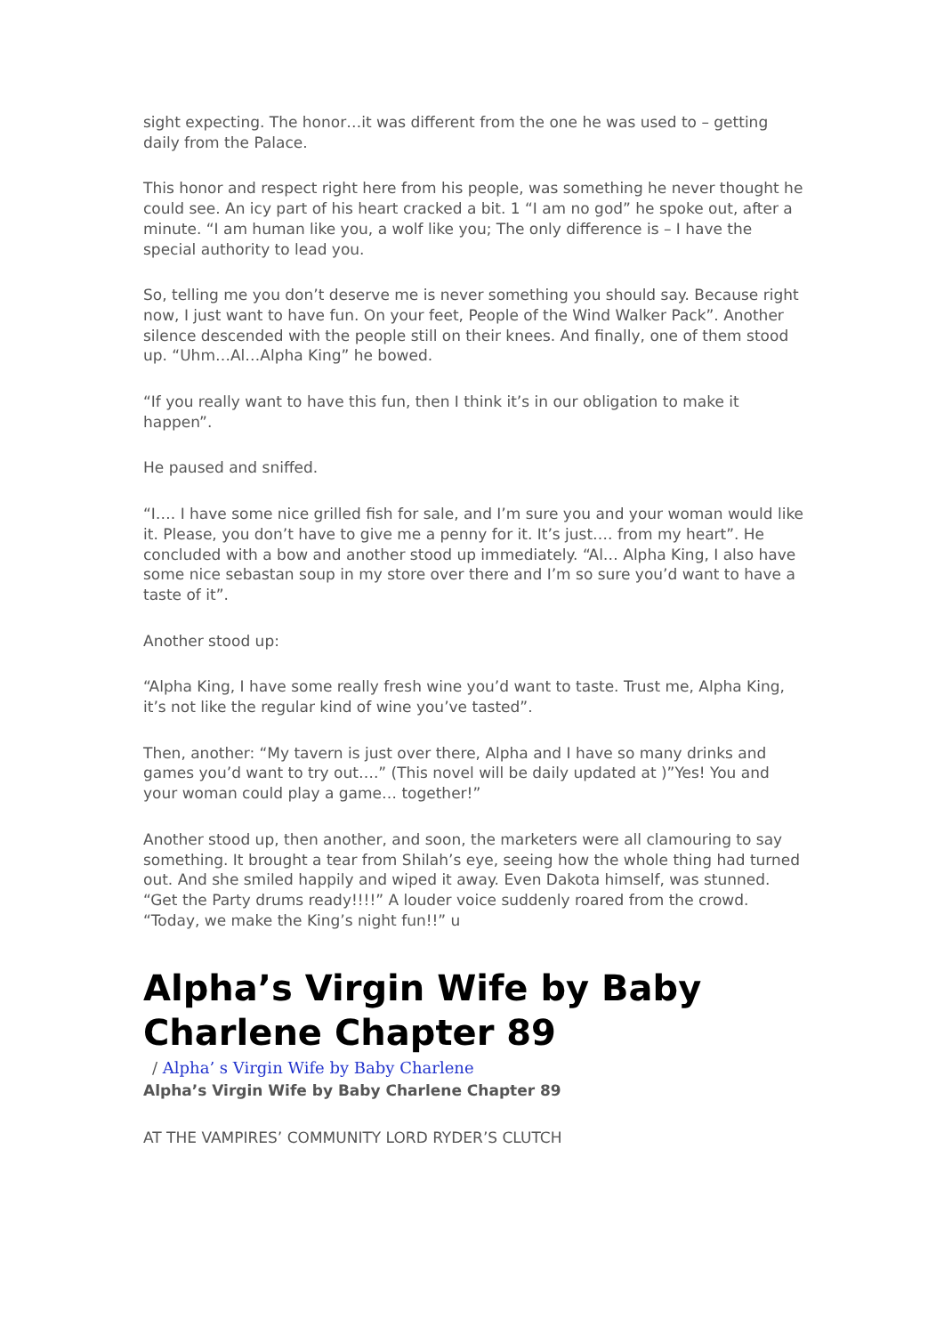sight expecting. The honor…it was different from the one he was used to – getting daily from the Palace.
This honor and respect right here from his people, was something he never thought he could see. An icy part of his heart cracked a bit. 1 “I am no god” he spoke out, after a minute. “I am human like you, a wolf like you; The only difference is – I have the special authority to lead you.
So, telling me you don’t deserve me is never something you should say. Because right now, I just want to have fun. On your feet, People of the Wind Walker Pack”. Another silence descended with the people still on their knees. And finally, one of them stood up. “Uhm…Al…Alpha King” he bowed.
“If you really want to have this fun, then I think it’s in our obligation to make it happen”.
He paused and sniffed.
“I…. I have some nice grilled fish for sale, and I’m sure you and your woman would like it. Please, you don’t have to give me a penny for it. It’s just…. from my heart”. He concluded with a bow and another stood up immediately. “Al… Alpha King, I also have some nice sebastan soup in my store over there and I’m so sure you’d want to have a taste of it”.
Another stood up:
“Alpha King, I have some really fresh wine you’d want to taste. Trust me, Alpha King, it’s not like the regular kind of wine you’ve tasted”.
Then, another: “My tavern is just over there, Alpha and I have so many drinks and games you’d want to try out….” (This novel will be daily updated at )”Yes! You and your woman could play a game… together!”
Another stood up, then another, and soon, the marketers were all clamouring to say something. It brought a tear from Shilah’s eye, seeing how the whole thing had turned out. And she smiled happily and wiped it away. Even Dakota himself, was stunned. “Get the Party drums ready!!!!” A louder voice suddenly roared from the crowd. “Today, we make the King’s night fun!!” u
Alpha’s Virgin Wife by Baby Charlene Chapter 89
/ Alpha’ s Virgin Wife by Baby Charlene
Alpha’s Virgin Wife by Baby Charlene Chapter 89
AT THE VAMPIRES’ COMMUNITY LORD RYDER’S CLUTCH